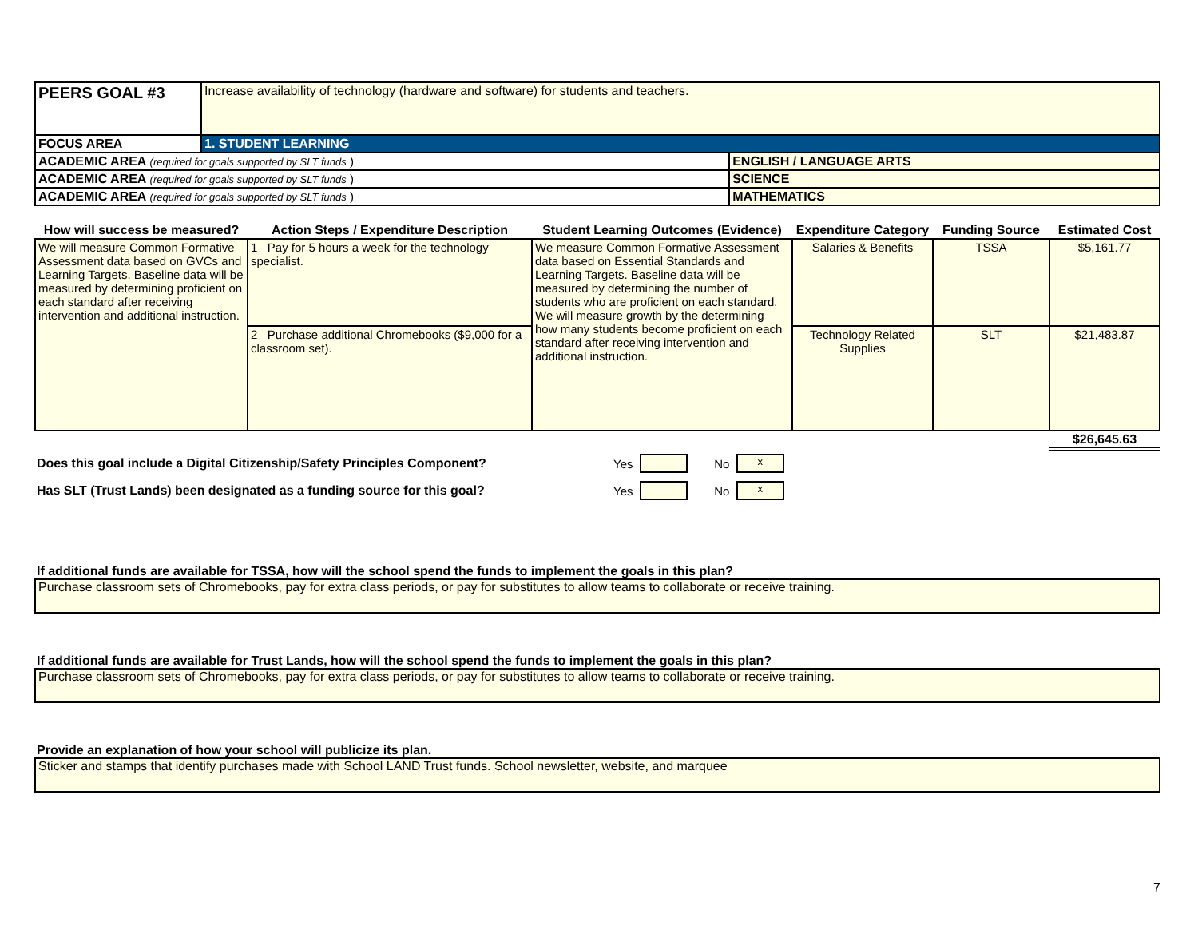| PEERS GOAL #3 | Increase availability of technology (hardware and software) for students and teachers. | |
| FOCUS AREA | 1. STUDENT LEARNING | |
| ACADEMIC AREA (required for goals supported by SLT funds ) | | ENGLISH / LANGUAGE ARTS |
| ACADEMIC AREA (required for goals supported by SLT funds ) | | SCIENCE |
| ACADEMIC AREA (required for goals supported by SLT funds ) | | MATHEMATICS |
| How will success be measured? | Action Steps / Expenditure Description | Student Learning Outcomes (Evidence) | Expenditure Category | Funding Source | Estimated Cost |
| --- | --- | --- | --- | --- | --- |
| We will measure Common Formative Assessment data based on GVCs and Learning Targets. Baseline data will be measured by determining proficient on each standard after receiving intervention and additional instruction. | 1 Pay for 5 hours a week for the technology specialist. | We measure Common Formative Assessment data based on Essential Standards and Learning Targets. Baseline data will be measured by determining the number of students who are proficient on each standard. We will measure growth by the determining how many students become proficient on each standard after receiving intervention and additional instruction. | Salaries & Benefits | TSSA | $5,161.77 |
| | 2 Purchase additional Chromebooks ($9,000 for a classroom set). | | Technology Related Supplies | SLT | $21,483.87 |
| | | | | | $26,645.63 |
Does this goal include a Digital Citizenship/Safety Principles Component? Yes No x
Has SLT (Trust Lands) been designated as a funding source for this goal? Yes No x
If additional funds are available for TSSA, how will the school spend the funds to implement the goals in this plan?
Purchase classroom sets of Chromebooks, pay for extra class periods, or pay for substitutes to allow teams to collaborate or receive training.
If additional funds are available for Trust Lands, how will the school spend the funds to implement the goals in this plan?
Purchase classroom sets of Chromebooks, pay for extra class periods, or pay for substitutes to allow teams to collaborate or receive training.
Provide an explanation of how your school will publicize its plan.
Sticker and stamps that identify purchases made with School LAND Trust funds. School newsletter, website, and marquee
7